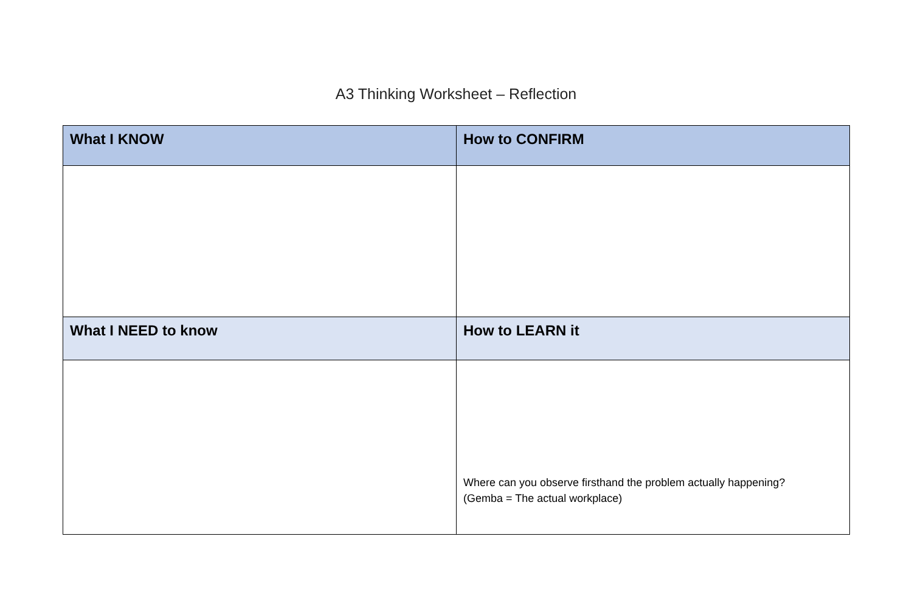A3 Thinking Worksheet – Reflection
| What I KNOW | How to CONFIRM |
| --- | --- |
| What I NEED to know | How to LEARN it |
| | Where can you observe firsthand the problem actually happening? (Gemba = The actual workplace) |